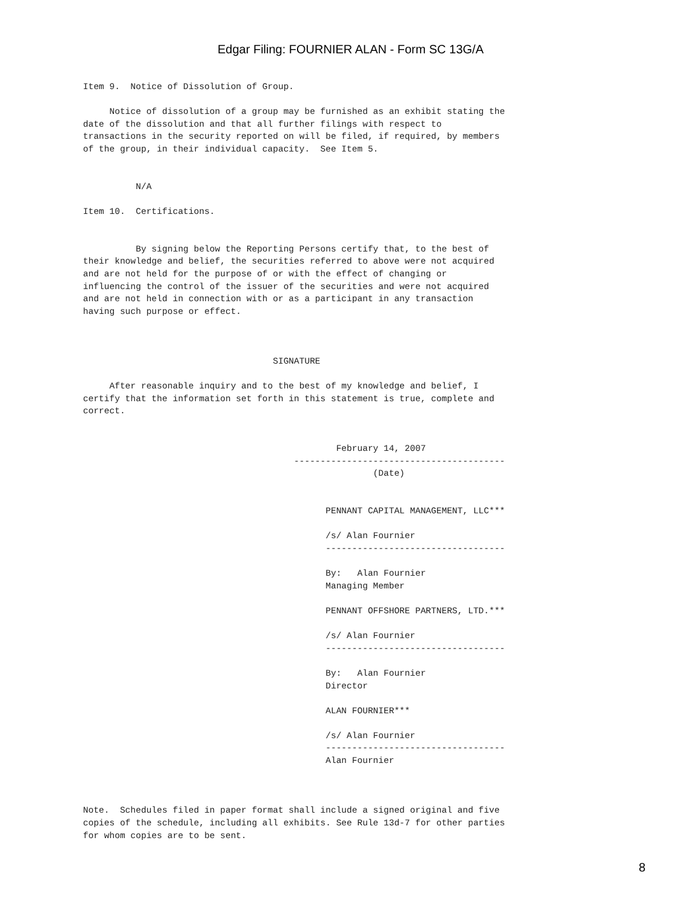Edgar Filing: FOURNIER ALAN - Form SC 13G/A
Item 9.  Notice of Dissolution of Group.

     Notice of dissolution of a group may be furnished as an exhibit stating the
date of the dissolution and that all further filings with respect to
transactions in the security reported on will be filed, if required, by members
of the group, in their individual capacity.  See Item 5.


          N/A

Item 10.  Certifications.


          By signing below the Reporting Persons certify that, to the best of
their knowledge and belief, the securities referred to above were not acquired
and are not held for the purpose of or with the effect of changing or
influencing the control of the issuer of the securities and were not acquired
and are not held in connection with or as a participant in any transaction
having such purpose or effect.



                                    SIGNATURE

     After reasonable inquiry and to the best of my knowledge and belief, I
certify that the information set forth in this statement is true, complete and
correct.


                                                February 14, 2007
                                        ----------------------------------------
                                                       (Date)


                                              PENNANT CAPITAL MANAGEMENT, LLC***

                                              /s/ Alan Fournier
                                              ----------------------------------

                                              By:   Alan Fournier
                                              Managing Member

                                              PENNANT OFFSHORE PARTNERS, LTD.***

                                              /s/ Alan Fournier
                                              ----------------------------------

                                              By:   Alan Fournier
                                              Director

                                              ALAN FOURNIER***

                                              /s/ Alan Fournier
                                              ----------------------------------
                                              Alan Fournier



Note.  Schedules filed in paper format shall include a signed original and five
copies of the schedule, including all exhibits. See Rule 13d-7 for other parties
for whom copies are to be sent.
8